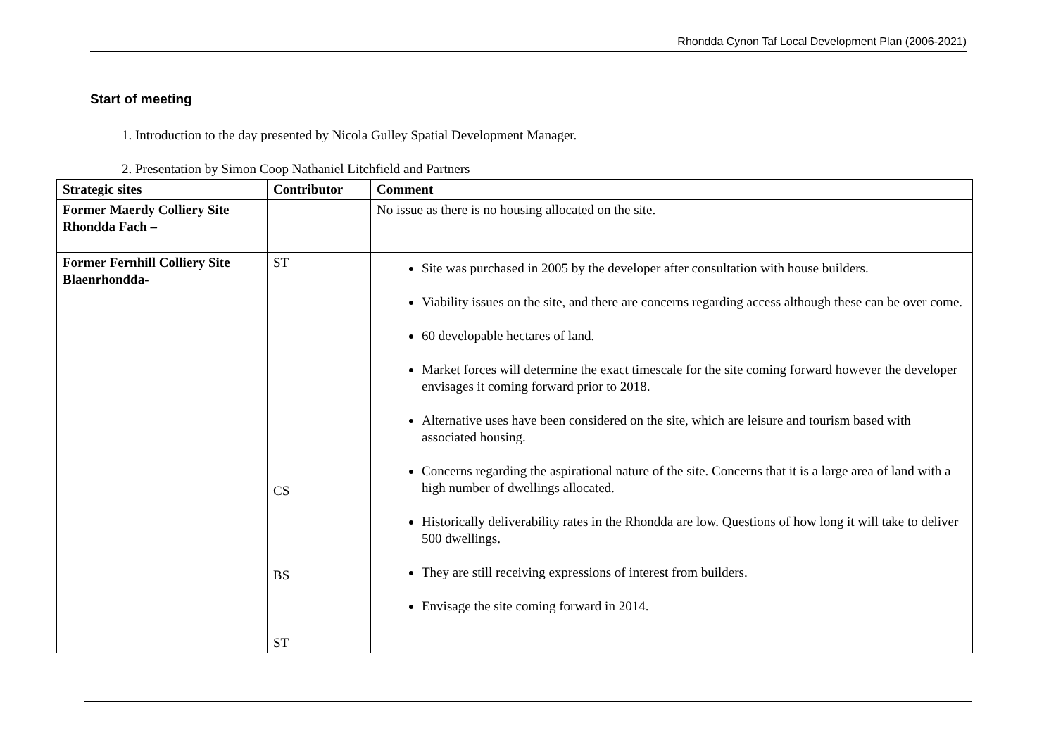Rhondda Cynon Taf Local Development Plan (2006-2021)
Start of meeting
1. Introduction to the day presented by Nicola Gulley Spatial Development Manager.
2. Presentation by Simon Coop Nathaniel Litchfield and Partners
| Strategic sites | Contributor | Comment |
| --- | --- | --- |
| Former Maerdy Colliery Site Rhondda Fach – | | No issue as there is no housing allocated on the site. |
| Former Fernhill Colliery Site Blaenrhondda- | ST CS BS ST | Site was purchased in 2005 by the developer after consultation with house builders. Viability issues on the site, and there are concerns regarding access although these can be over come. 60 developable hectares of land. Market forces will determine the exact timescale for the site coming forward however the developer envisages it coming forward prior to 2018. Alternative uses have been considered on the site, which are leisure and tourism based with associated housing. Concerns regarding the aspirational nature of the site. Concerns that it is a large area of land with a high number of dwellings allocated. Historically deliverability rates in the Rhondda are low. Questions of how long it will take to deliver 500 dwellings. They are still receiving expressions of interest from builders. Envisage the site coming forward in 2014. |